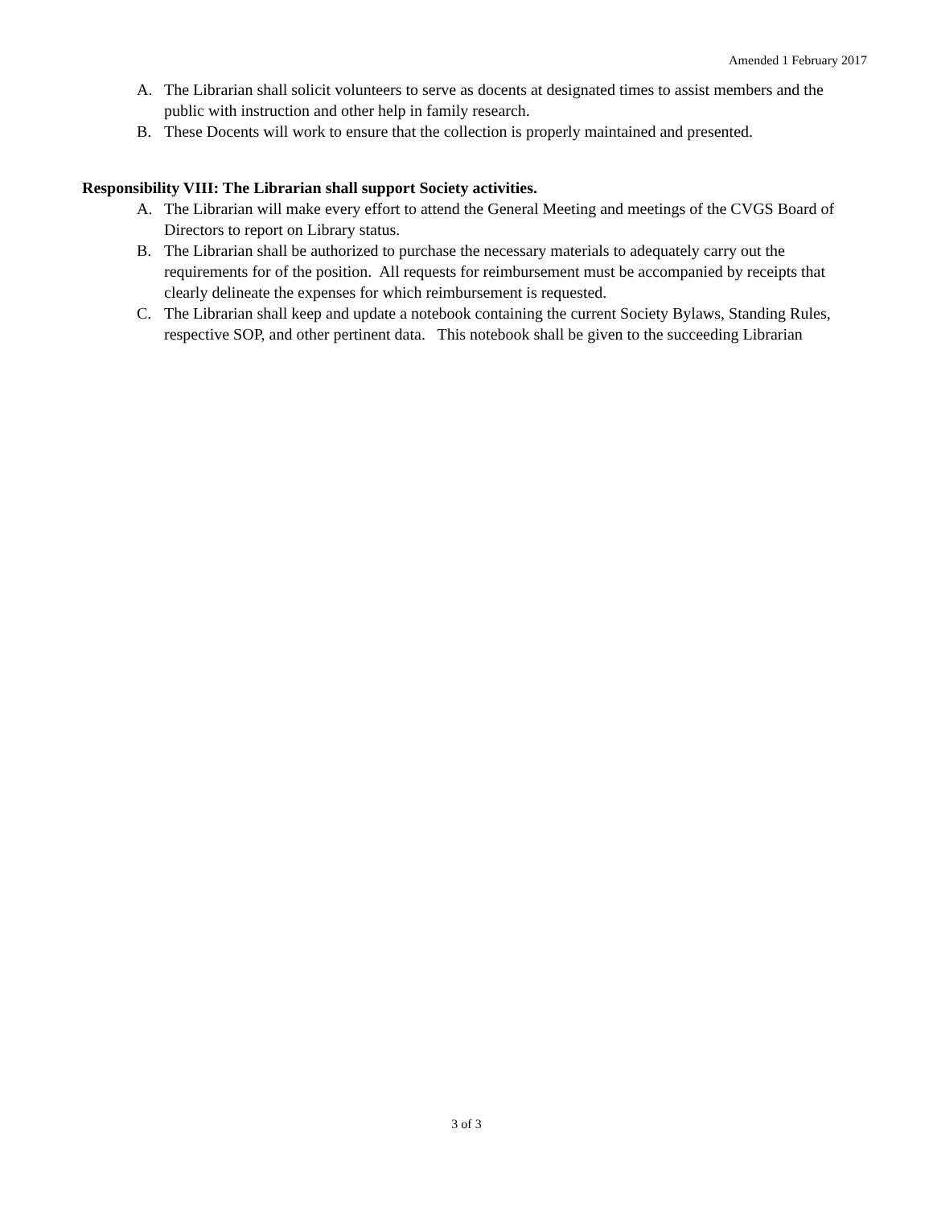Amended 1 February 2017
A. The Librarian shall solicit volunteers to serve as docents at designated times to assist members and the public with instruction and other help in family research.
B. These Docents will work to ensure that the collection is properly maintained and presented.
Responsibility VIII: The Librarian shall support Society activities.
A. The Librarian will make every effort to attend the General Meeting and meetings of the CVGS Board of Directors to report on Library status.
B. The Librarian shall be authorized to purchase the necessary materials to adequately carry out the requirements for of the position. All requests for reimbursement must be accompanied by receipts that clearly delineate the expenses for which reimbursement is requested.
C. The Librarian shall keep and update a notebook containing the current Society Bylaws, Standing Rules, respective SOP, and other pertinent data. This notebook shall be given to the succeeding Librarian
3 of 3